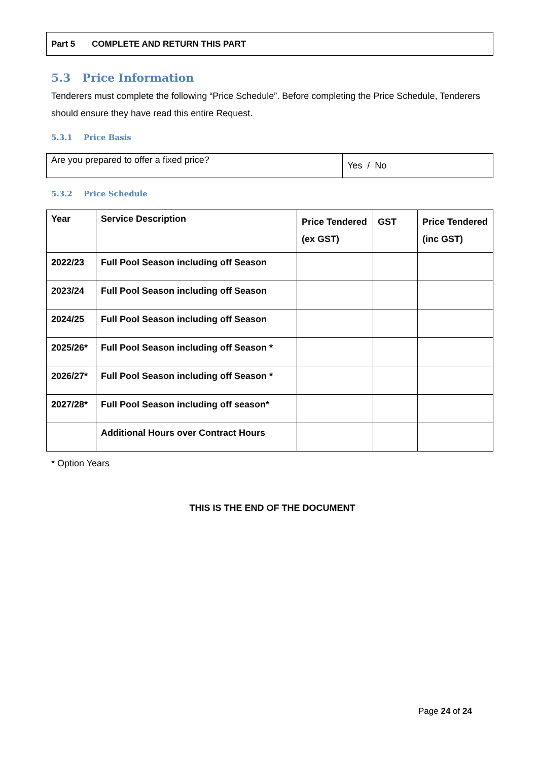Part 5 COMPLETE AND RETURN THIS PART
5.3 Price Information
Tenderers must complete the following “Price Schedule”. Before completing the Price Schedule, Tenderers should ensure they have read this entire Request.
5.3.1 Price Basis
| Are you prepared to offer a fixed price? | Yes / No |
5.3.2 Price Schedule
| Year | Service Description | Price Tendered (ex GST) | GST | Price Tendered (inc GST) |
| --- | --- | --- | --- | --- |
| 2022/23 | Full Pool Season including off Season | | | |
| 2023/24 | Full Pool Season including off Season | | | |
| 2024/25 | Full Pool Season including off Season | | | |
| 2025/26* | Full Pool Season including off Season * | | | |
| 2026/27* | Full Pool Season including off Season * | | | |
| 2027/28* | Full Pool Season including off season* | | | |
| | Additional Hours over Contract Hours | | | |
* Option Years
THIS IS THE END OF THE DOCUMENT
Page 24 of 24